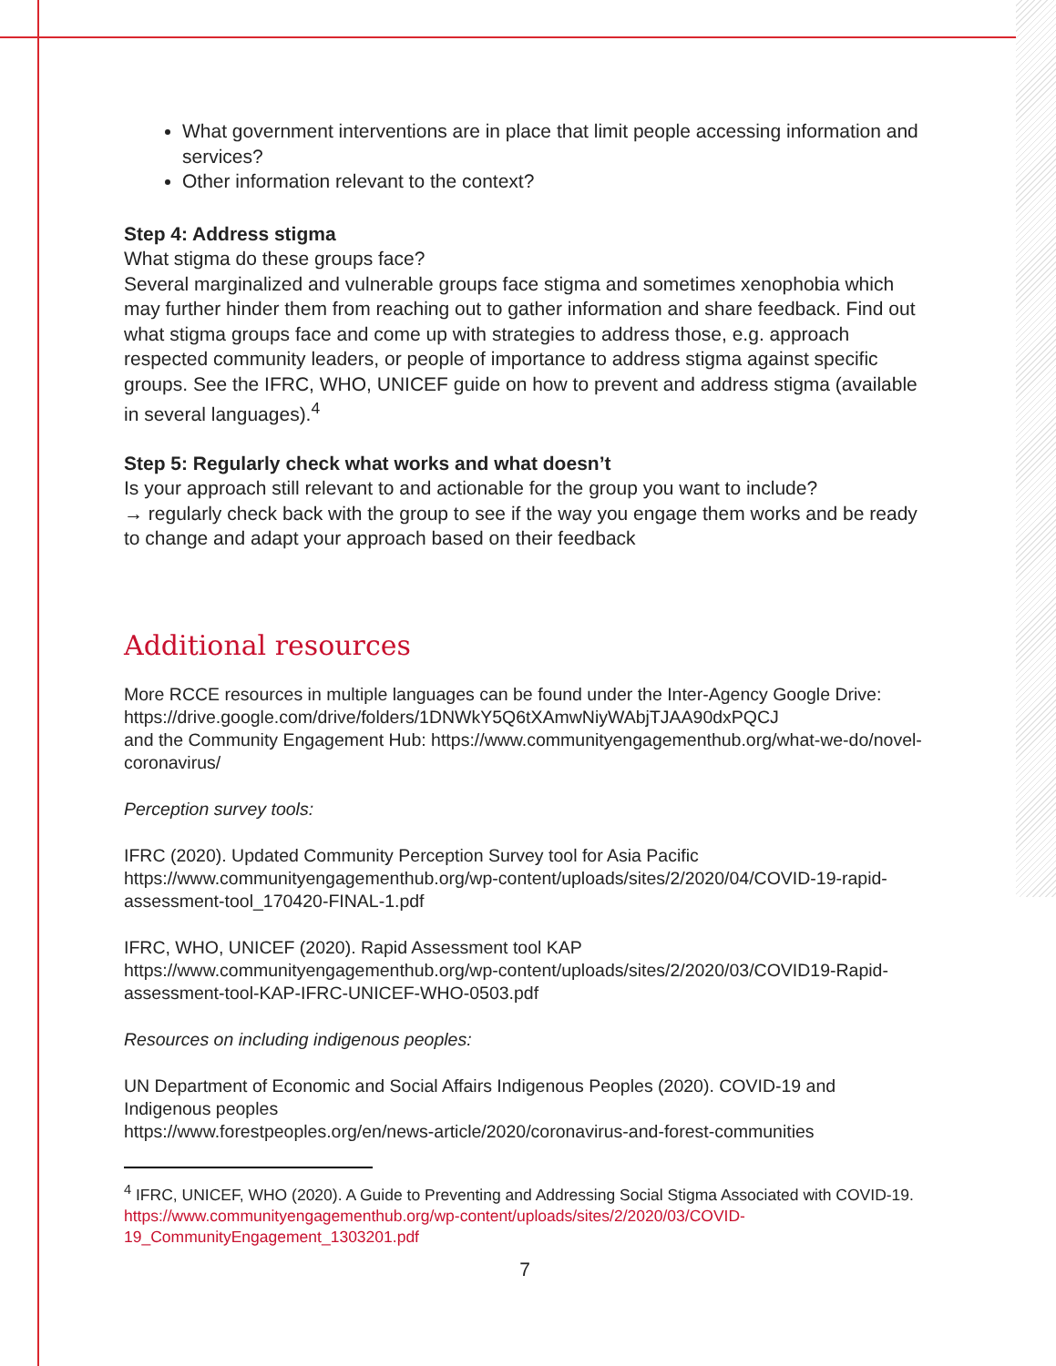What government interventions are in place that limit people accessing information and services?
Other information relevant to the context?
Step 4: Address stigma
What stigma do these groups face?
Several marginalized and vulnerable groups face stigma and sometimes xenophobia which may further hinder them from reaching out to gather information and share feedback. Find out what stigma groups face and come up with strategies to address those, e.g. approach respected community leaders, or people of importance to address stigma against specific groups. See the IFRC, WHO, UNICEF guide on how to prevent and address stigma (available in several languages).<sup>4</sup>
Step 5: Regularly check what works and what doesn’t
Is your approach still relevant to and actionable for the group you want to include?
→ regularly check back with the group to see if the way you engage them works and be ready to change and adapt your approach based on their feedback
Additional resources
More RCCE resources in multiple languages can be found under the Inter-Agency Google Drive: https://drive.google.com/drive/folders/1DNWkY5Q6tXAmwNiyWAbjTJAA90dxPQCJ
and the Community Engagement Hub: https://www.communityengagementhub.org/what-we-do/novel-coronavirus/
Perception survey tools:
IFRC (2020). Updated Community Perception Survey tool for Asia Pacific
https://www.communityengagementhub.org/wp-content/uploads/sites/2/2020/04/COVID-19-rapid-assessment-tool_170420-FINAL-1.pdf
IFRC, WHO, UNICEF (2020). Rapid Assessment tool KAP
https://www.communityengagementhub.org/wp-content/uploads/sites/2/2020/03/COVID19-Rapid-assessment-tool-KAP-IFRC-UNICEF-WHO-0503.pdf
Resources on including indigenous peoples:
UN Department of Economic and Social Affairs Indigenous Peoples (2020). COVID-19 and Indigenous peoples
https://www.forestpeoples.org/en/news-article/2020/coronavirus-and-forest-communities
<sup>4</sup> IFRC, UNICEF, WHO (2020). A Guide to Preventing and Addressing Social Stigma Associated with COVID-19. https://www.communityengagementhub.org/wp-content/uploads/sites/2/2020/03/COVID-19_CommunityEngagement_1303201.pdf
7